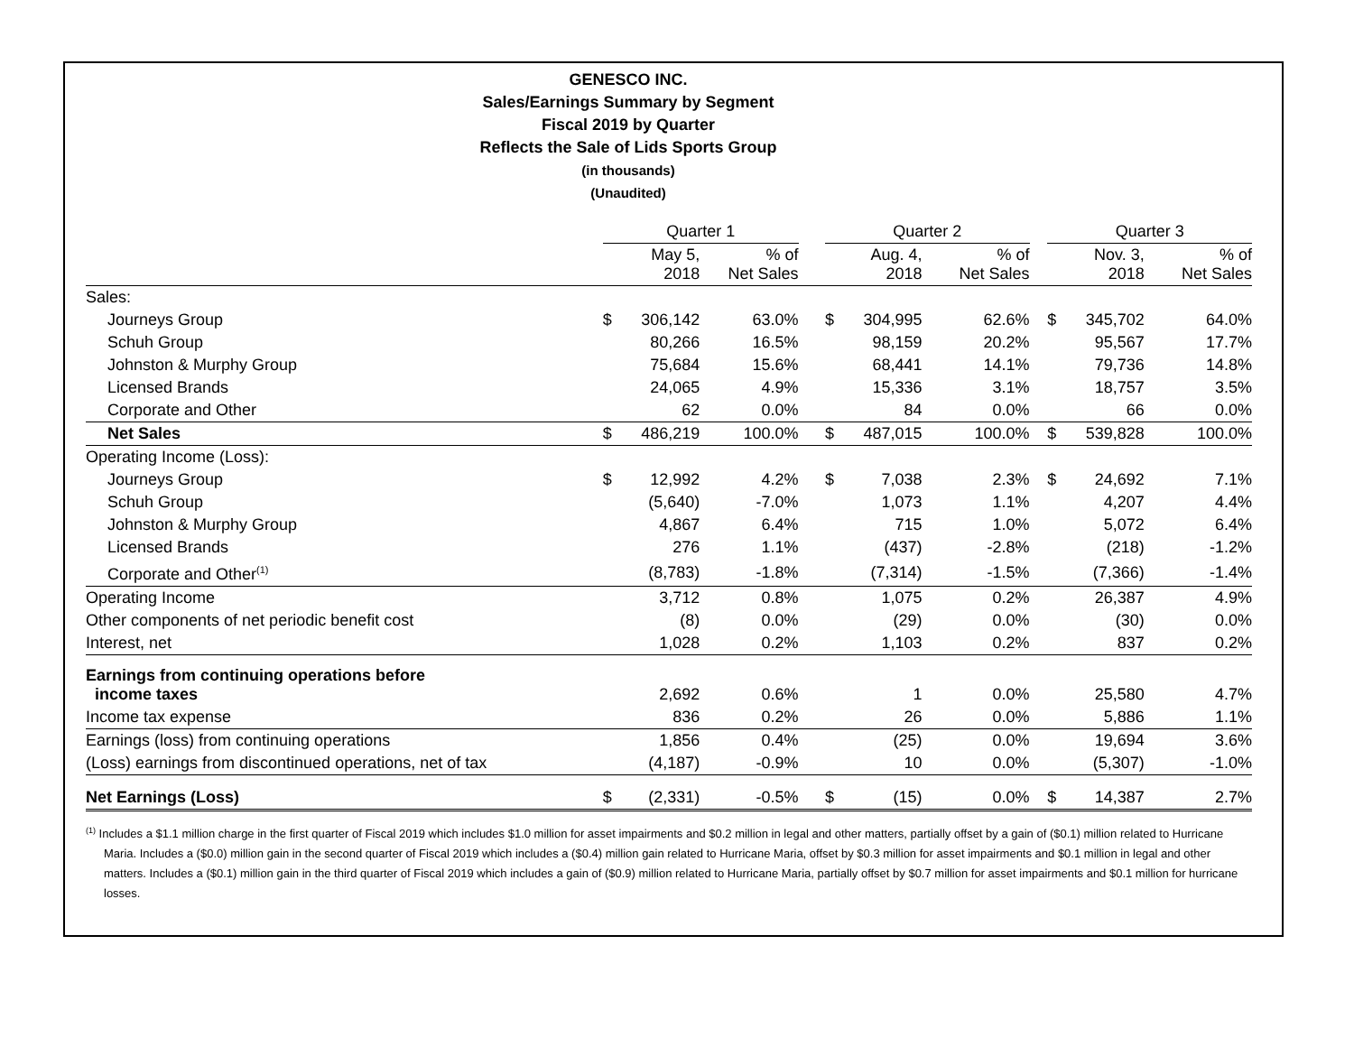GENESCO INC.
Sales/Earnings Summary by Segment
Fiscal 2019 by Quarter
Reflects the Sale of Lids Sports Group
(in thousands)
(Unaudited)
| | Quarter 1 | | | | Quarter 2 | | | | Quarter 3 | | |
| --- | --- | --- | --- | --- | --- | --- | --- | --- | --- | --- | --- |
| | | May 5, 2018 | % of Net Sales | | | Aug. 4, 2018 | % of Net Sales | | | Nov. 3, 2018 | % of Net Sales |
| Sales: | | | | | | | | | | | |
| Journeys Group | $ | 306,142 | 63.0% | | $ | 304,995 | 62.6% | | $ | 345,702 | 64.0% |
| Schuh Group | | 80,266 | 16.5% | | | 98,159 | 20.2% | | | 95,567 | 17.7% |
| Johnston & Murphy Group | | 75,684 | 15.6% | | | 68,441 | 14.1% | | | 79,736 | 14.8% |
| Licensed Brands | | 24,065 | 4.9% | | | 15,336 | 3.1% | | | 18,757 | 3.5% |
| Corporate and Other | | 62 | 0.0% | | | 84 | 0.0% | | | 66 | 0.0% |
| Net Sales | $ | 486,219 | 100.0% | | $ | 487,015 | 100.0% | | $ | 539,828 | 100.0% |
| Operating Income (Loss): | | | | | | | | | | | |
| Journeys Group | $ | 12,992 | 4.2% | | $ | 7,038 | 2.3% | | $ | 24,692 | 7.1% |
| Schuh Group | | (5,640) | -7.0% | | | 1,073 | 1.1% | | | 4,207 | 4.4% |
| Johnston & Murphy Group | | 4,867 | 6.4% | | | 715 | 1.0% | | | 5,072 | 6.4% |
| Licensed Brands | | 276 | 1.1% | | | (437) | -2.8% | | | (218) | -1.2% |
| Corporate and Other<sup>(1)</sup> | | (8,783) | -1.8% | | | (7,314) | -1.5% | | | (7,366) | -1.4% |
| Operating Income | | 3,712 | 0.8% | | | 1,075 | 0.2% | | | 26,387 | 4.9% |
| Other components of net periodic benefit cost | | (8) | 0.0% | | | (29) | 0.0% | | | (30) | 0.0% |
| Interest, net | | 1,028 | 0.2% | | | 1,103 | 0.2% | | | 837 | 0.2% |
| Earnings from continuing operations before income taxes | | 2,692 | 0.6% | | | 1 | 0.0% | | | 25,580 | 4.7% |
| Income tax expense | | 836 | 0.2% | | | 26 | 0.0% | | | 5,886 | 1.1% |
| Earnings (loss) from continuing operations | | 1,856 | 0.4% | | | (25) | 0.0% | | | 19,694 | 3.6% |
| (Loss) earnings from discontinued operations, net of tax | | (4,187) | -0.9% | | | 10 | 0.0% | | | (5,307) | -1.0% |
| Net Earnings (Loss) | $ | (2,331) | -0.5% | | $ | (15) | 0.0% | | $ | 14,387 | 2.7% |
<sup>(1)</sup> Includes a $1.1 million charge in the first quarter of Fiscal 2019 which includes $1.0 million for asset impairments and $0.2 million in legal and other matters, partially offset by a gain of ($0.1) million related to Hurricane Maria. Includes a ($0.0) million gain in the second quarter of Fiscal 2019 which includes a ($0.4) million gain related to Hurricane Maria, offset by $0.3 million for asset impairments and $0.1 million in legal and other matters. Includes a ($0.1) million gain in the third quarter of Fiscal 2019 which includes a gain of ($0.9) million related to Hurricane Maria, partially offset by $0.7 million for asset impairments and $0.1 million for hurricane losses.